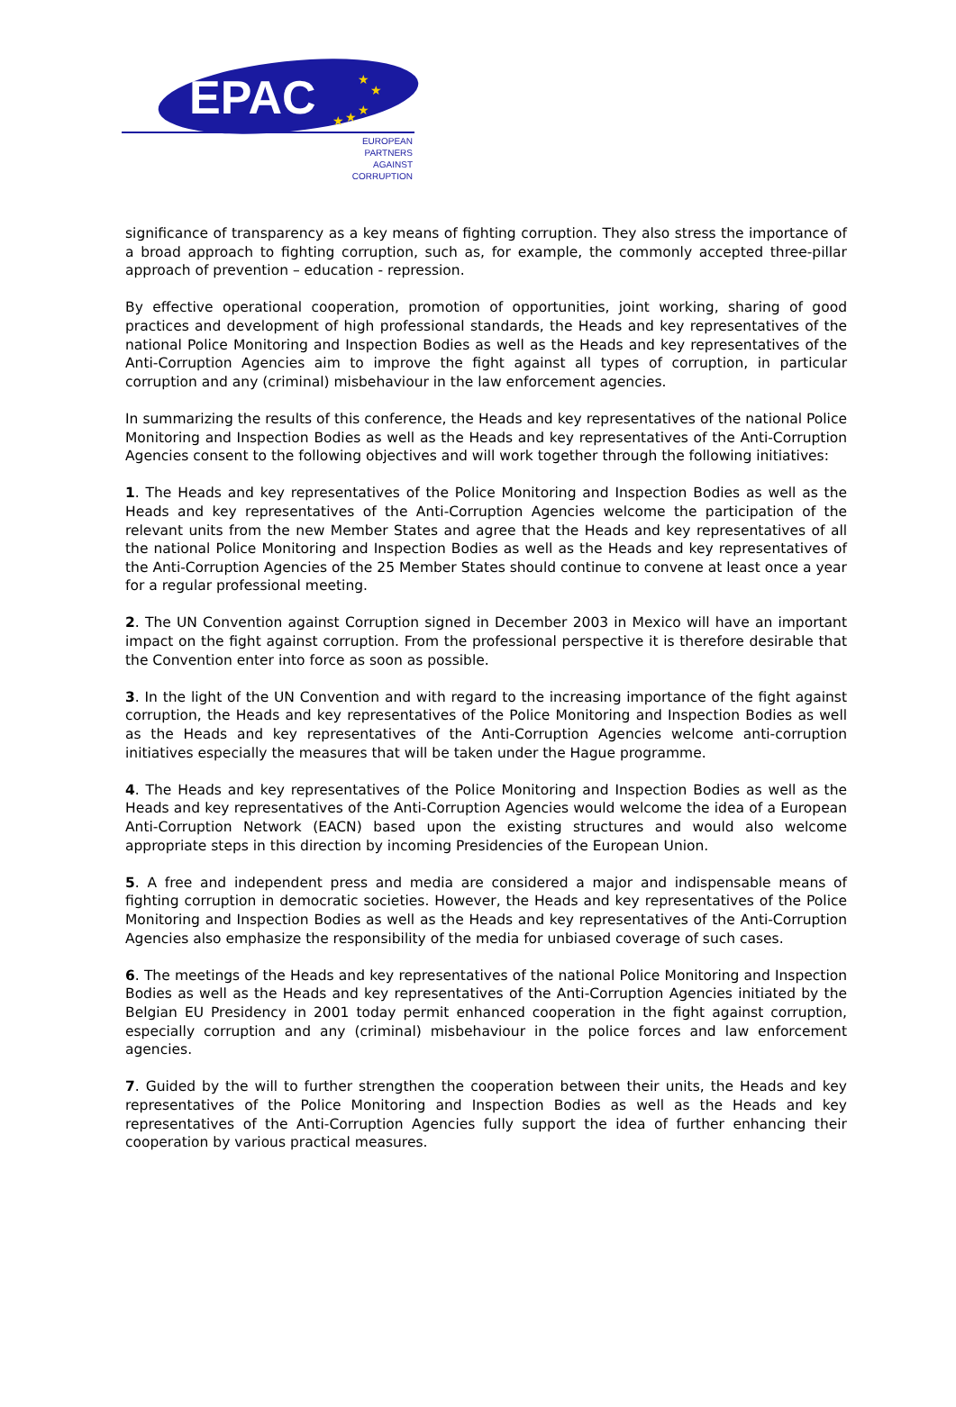EPAC ★
★
★ ★ ★
EUROPEAN
PARTNERS
AGAINST
CORRUPTION
significance of transparency as a key means of fighting corruption. They also stress the importance of a broad approach to fighting corruption, such as, for example, the commonly accepted three-pillar approach of prevention – education - repression.
By effective operational cooperation, promotion of opportunities, joint working, sharing of good practices and development of high professional standards, the Heads and key representatives of the national Police Monitoring and Inspection Bodies as well as the Heads and key representatives of the Anti-Corruption Agencies aim to improve the fight against all types of corruption, in particular corruption and any (criminal) misbehaviour in the law enforcement agencies.
In summarizing the results of this conference, the Heads and key representatives of the national Police Monitoring and Inspection Bodies as well as the Heads and key representatives of the Anti-Corruption Agencies consent to the following objectives and will work together through the following initiatives:
1. The Heads and key representatives of the Police Monitoring and Inspection Bodies as well as the Heads and key representatives of the Anti-Corruption Agencies welcome the participation of the relevant units from the new Member States and agree that the Heads and key representatives of all the national Police Monitoring and Inspection Bodies as well as the Heads and key representatives of the Anti-Corruption Agencies of the 25 Member States should continue to convene at least once a year for a regular professional meeting.
2. The UN Convention against Corruption signed in December 2003 in Mexico will have an important impact on the fight against corruption. From the professional perspective it is therefore desirable that the Convention enter into force as soon as possible.
3. In the light of the UN Convention and with regard to the increasing importance of the fight against corruption, the Heads and key representatives of the Police Monitoring and Inspection Bodies as well as the Heads and key representatives of the Anti-Corruption Agencies welcome anti-corruption initiatives especially the measures that will be taken under the Hague programme.
4. The Heads and key representatives of the Police Monitoring and Inspection Bodies as well as the Heads and key representatives of the Anti-Corruption Agencies would welcome the idea of a European Anti-Corruption Network (EACN) based upon the existing structures and would also welcome appropriate steps in this direction by incoming Presidencies of the European Union.
5. A free and independent press and media are considered a major and indispensable means of fighting corruption in democratic societies. However, the Heads and key representatives of the Police Monitoring and Inspection Bodies as well as the Heads and key representatives of the Anti-Corruption Agencies also emphasize the responsibility of the media for unbiased coverage of such cases.
6. The meetings of the Heads and key representatives of the national Police Monitoring and Inspection Bodies as well as the Heads and key representatives of the Anti-Corruption Agencies initiated by the Belgian EU Presidency in 2001 today permit enhanced cooperation in the fight against corruption, especially corruption and any (criminal) misbehaviour in the police forces and law enforcement agencies.
7. Guided by the will to further strengthen the cooperation between their units, the Heads and key representatives of the Police Monitoring and Inspection Bodies as well as the Heads and key representatives of the Anti-Corruption Agencies fully support the idea of further enhancing their cooperation by various practical measures.